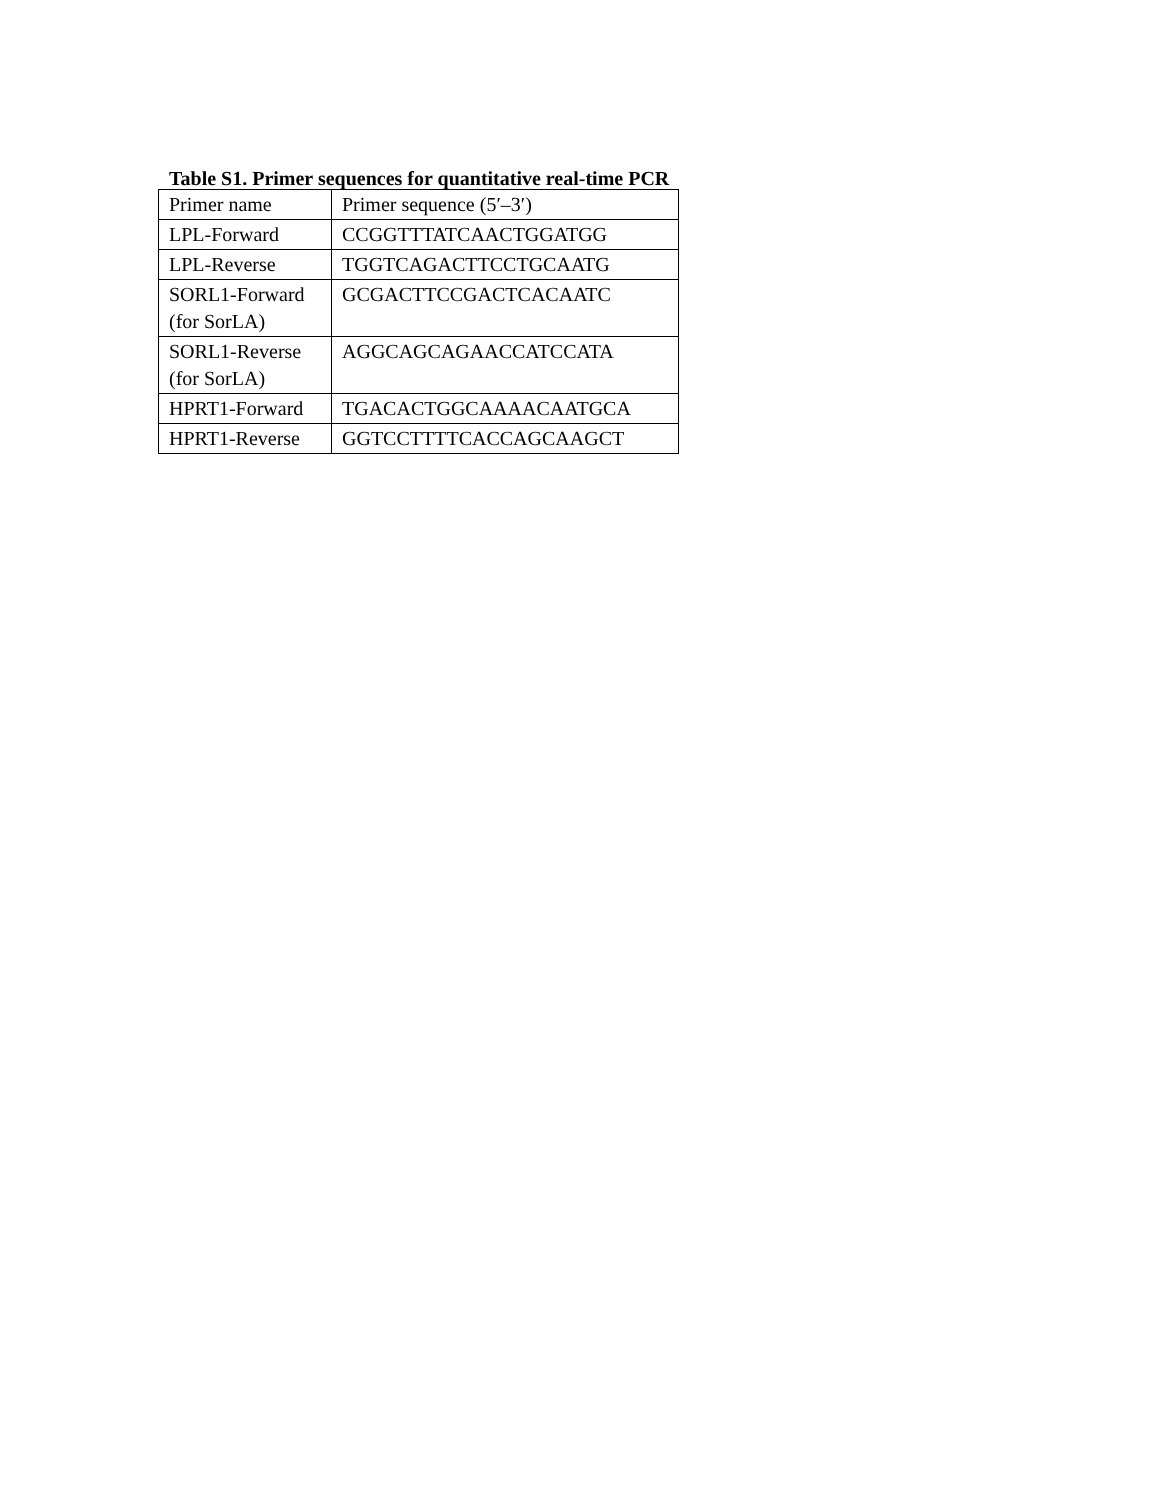Table S1. Primer sequences for quantitative real-time PCR
| Primer name | Primer sequence (5′–3′) |
| LPL-Forward | CCGGTTTATCAACTGGATGG |
| LPL-Reverse | TGGTCAGACTTCCTGCAATG |
| SORL1-Forward (for SorLA) | GCGACTTCCGACTCACAATC |
| SORL1-Reverse (for SorLA) | AGGCAGCAGAACCATCCATA |
| HPRT1-Forward | TGACACTGGCAAAACAATGCA |
| HPRT1-Reverse | GGTCCTTTTCACCAGCAAGCT |